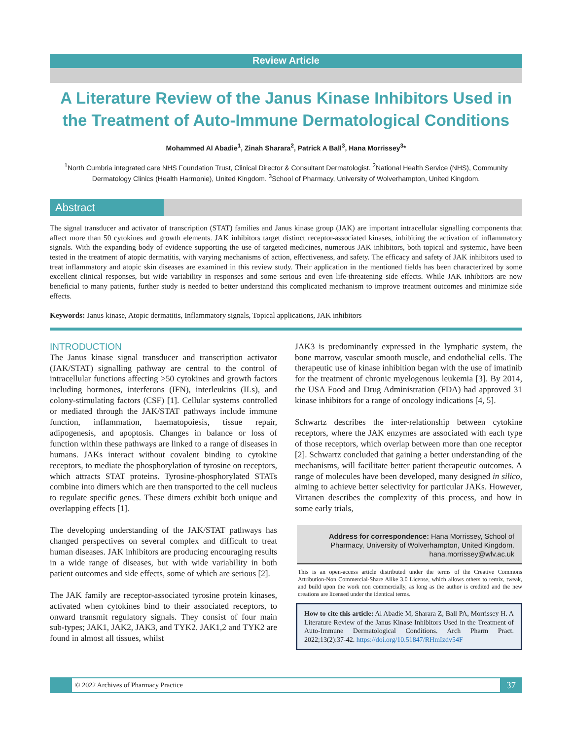Review Article
A Literature Review of the Janus Kinase Inhibitors Used in the Treatment of Auto-Immune Dermatological Conditions
Mohammed Al Abadie<sup>1</sup>, Zinah Sharara<sup>2</sup>, Patrick A Ball<sup>3</sup>, Hana Morrissey<sup>3</sup>*
<sup>1</sup> North Cumbria integrated care NHS Foundation Trust, Clinical Director & Consultant Dermatologist. <sup>2</sup>National Health Service (NHS), Community Dermatology Clinics (Health Harmonie), United Kingdom. <sup>3</sup>School of Pharmacy, University of Wolverhampton, United Kingdom.
Abstract
The signal transducer and activator of transcription (STAT) families and Janus kinase group (JAK) are important intracellular signalling components that affect more than 50 cytokines and growth elements. JAK inhibitors target distinct receptor-associated kinases, inhibiting the activation of inflammatory signals. With the expanding body of evidence supporting the use of targeted medicines, numerous JAK inhibitors, both topical and systemic, have been tested in the treatment of atopic dermatitis, with varying mechanisms of action, effectiveness, and safety. The efficacy and safety of JAK inhibitors used to treat inflammatory and atopic skin diseases are examined in this review study. Their application in the mentioned fields has been characterized by some excellent clinical responses, but wide variability in responses and some serious and even life-threatening side effects. While JAK inhibitors are now beneficial to many patients, further study is needed to better understand this complicated mechanism to improve treatment outcomes and minimize side effects.
Keywords: Janus kinase, Atopic dermatitis, Inflammatory signals, Topical applications, JAK inhibitors
INTRODUCTION
The Janus kinase signal transducer and transcription activator (JAK/STAT) signalling pathway are central to the control of intracellular functions affecting >50 cytokines and growth factors including hormones, interferons (IFN), interleukins (ILs), and colony-stimulating factors (CSF) [1]. Cellular systems controlled or mediated through the JAK/STAT pathways include immune function, inflammation, haematopoiesis, tissue repair, adipogenesis, and apoptosis. Changes in balance or loss of function within these pathways are linked to a range of diseases in humans. JAKs interact without covalent binding to cytokine receptors, to mediate the phosphorylation of tyrosine on receptors, which attracts STAT proteins. Tyrosine-phosphorylated STATs combine into dimers which are then transported to the cell nucleus to regulate specific genes. These dimers exhibit both unique and overlapping effects [1].
The developing understanding of the JAK/STAT pathways has changed perspectives on several complex and difficult to treat human diseases. JAK inhibitors are producing encouraging results in a wide range of diseases, but with wide variability in both patient outcomes and side effects, some of which are serious [2].
The JAK family are receptor-associated tyrosine protein kinases, activated when cytokines bind to their associated receptors, to onward transmit regulatory signals. They consist of four main sub-types; JAK1, JAK2, JAK3, and TYK2. JAK1,2 and TYK2 are found in almost all tissues, whilst
JAK3 is predominantly expressed in the lymphatic system, the bone marrow, vascular smooth muscle, and endothelial cells. The therapeutic use of kinase inhibition began with the use of imatinib for the treatment of chronic myelogenous leukemia [3]. By 2014, the USA Food and Drug Administration (FDA) had approved 31 kinase inhibitors for a range of oncology indications [4, 5].
Schwartz describes the inter-relationship between cytokine receptors, where the JAK enzymes are associated with each type of those receptors, which overlap between more than one receptor [2]. Schwartz concluded that gaining a better understanding of the mechanisms, will facilitate better patient therapeutic outcomes. A range of molecules have been developed, many designed in silico, aiming to achieve better selectivity for particular JAKs. However, Virtanen describes the complexity of this process, and how in some early trials,
Address for correspondence: Hana Morrissey, School of Pharmacy, University of Wolverhampton, United Kingdom. hana.morrissey@wlv.ac.uk
This is an open-access article distributed under the terms of the Creative Commons Attribution-Non Commercial-Share Alike 3.0 License, which allows others to remix, tweak, and build upon the work non commercially, as long as the author is credited and the new creations are licensed under the identical terms.
How to cite this article: Al Abadie M, Sharara Z, Ball PA, Morrissey H. A Literature Review of the Janus Kinase Inhibitors Used in the Treatment of Auto-Immune Dermatological Conditions. Arch Pharm Pract. 2022;13(2):37-42. https://doi.org/10.51847/RHmIzdv54F
© 2022 Archives of Pharmacy Practice
37